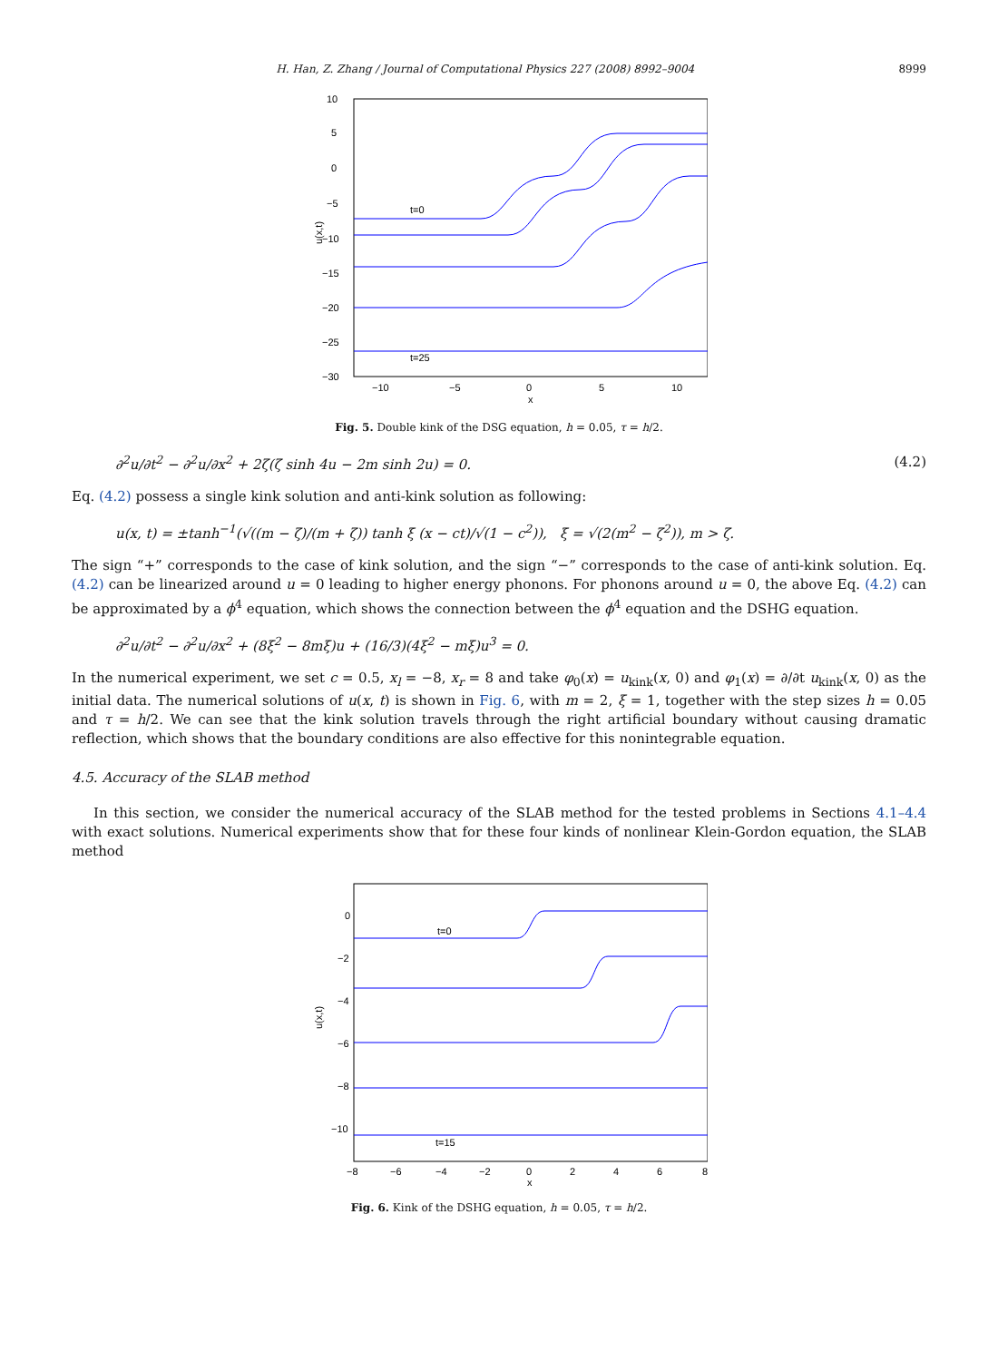H. Han, Z. Zhang / Journal of Computational Physics 227 (2008) 8992–9004 8999
10
5
0
−5
−10
−15
−20
−25
−30
−10
−5
0
5
10
x
u(x,t)
t=0
t=25
Fig. 5. Double kink of the DSG equation, h = 0.05, τ = h/2.
∂<sup>2</sup>u/∂t<sup>2</sup> − ∂<sup>2</sup>u/∂x<sup>2</sup> + 2ζ(ζ sinh 4u − 2m sinh 2u) = 0. (4.2)
Eq. (4.2) possess a single kink solution and anti-kink solution as following:
u(x, t) = ±tanh<sup>−1</sup>(√((m − ζ)/(m + ζ)) tanh ξ (x − ct)/√(1 − c<sup>2</sup>)), ξ = √(2(m<sup>2</sup> − ζ<sup>2</sup>)), m > ζ.
The sign “+” corresponds to the case of kink solution, and the sign “−” corresponds to the case of anti-kink solution. Eq. (4.2) can be linearized around u = 0 leading to higher energy phonons. For phonons around u = 0, the above Eq. (4.2) can be approximated by a ϕ<sup>4</sup> equation, which shows the connection between the ϕ<sup>4</sup> equation and the DSHG equation.
∂<sup>2</sup>u/∂t<sup>2</sup> − ∂<sup>2</sup>u/∂x<sup>2</sup> + (8ξ<sup>2</sup> − 8mξ)u + (16/3)(4ξ<sup>2</sup> − mξ)u<sup>3</sup> = 0.
In the numerical experiment, we set c = 0.5, x<sub>l</sub> = −8, x<sub>r</sub> = 8 and take φ<sub>0</sub>(x) = u<sub>kink</sub>(x, 0) and φ<sub>1</sub>(x) = ∂/∂t u<sub>kink</sub>(x, 0) as the initial data. The numerical solutions of u(x, t) is shown in Fig. 6, with m = 2, ξ = 1, together with the step sizes h = 0.05 and τ = h/2. We can see that the kink solution travels through the right artificial boundary without causing dramatic reflection, which shows that the boundary conditions are also effective for this nonintegrable equation.
4.5. Accuracy of the SLAB method
In this section, we consider the numerical accuracy of the SLAB method for the tested problems in Sections 4.1–4.4 with exact solutions. Numerical experiments show that for these four kinds of nonlinear Klein-Gordon equation, the SLAB method
0
−2
−4
−6
−8
−10
−8
−6
−4
−2
0
2
4
6
8
x
u(x,t)
t=0
t=15
Fig. 6. Kink of the DSHG equation, h = 0.05, τ = h/2.